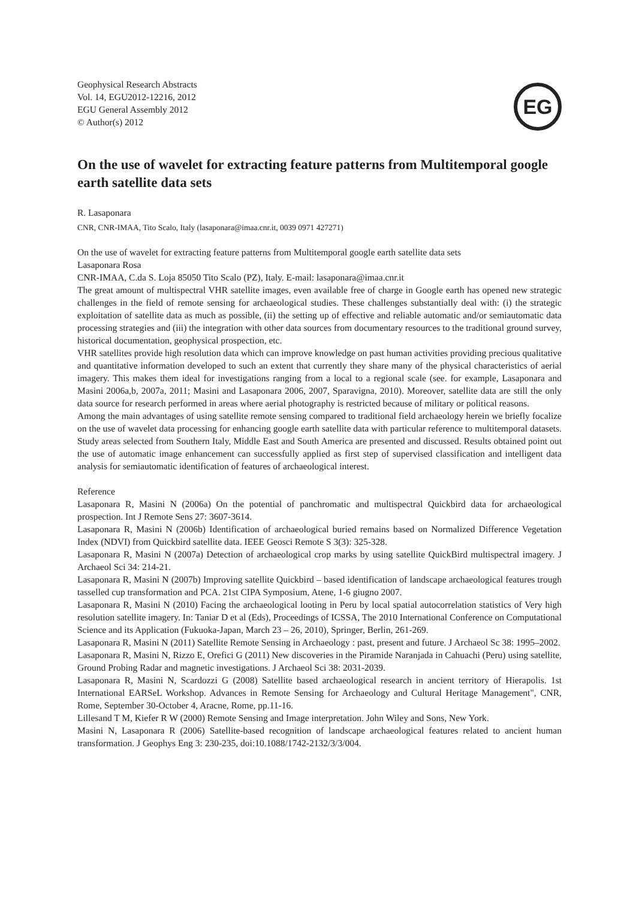Geophysical Research Abstracts
Vol. 14, EGU2012-12216, 2012
EGU General Assembly 2012
© Author(s) 2012
EG
On the use of wavelet for extracting feature patterns from Multitemporal google earth satellite data sets
R. Lasaponara
CNR, CNR-IMAA, Tito Scalo, Italy (lasaponara@imaa.cnr.it, 0039 0971 427271)
On the use of wavelet for extracting feature patterns from Multitemporal google earth satellite data sets
Lasaponara Rosa
CNR-IMAA, C.da S. Loja 85050 Tito Scalo (PZ), Italy. E-mail: lasaponara@imaa.cnr.it
The great amount of multispectral VHR satellite images, even available free of charge in Google earth has opened new strategic challenges in the field of remote sensing for archaeological studies. These challenges substantially deal with: (i) the strategic exploitation of satellite data as much as possible, (ii) the setting up of effective and reliable automatic and/or semiautomatic data processing strategies and (iii) the integration with other data sources from documentary resources to the traditional ground survey, historical documentation, geophysical prospection, etc.
VHR satellites provide high resolution data which can improve knowledge on past human activities providing precious qualitative and quantitative information developed to such an extent that currently they share many of the physical characteristics of aerial imagery. This makes them ideal for investigations ranging from a local to a regional scale (see. for example, Lasaponara and Masini 2006a,b, 2007a, 2011; Masini and Lasaponara 2006, 2007, Sparavigna, 2010). Moreover, satellite data are still the only data source for research performed in areas where aerial photography is restricted because of military or political reasons.
Among the main advantages of using satellite remote sensing compared to traditional field archaeology herein we briefly focalize on the use of wavelet data processing for enhancing google earth satellite data with particular reference to multitemporal datasets. Study areas selected from Southern Italy, Middle East and South America are presented and discussed. Results obtained point out the use of automatic image enhancement can successfully applied as first step of supervised classification and intelligent data analysis for semiautomatic identification of features of archaeological interest.
Reference
Lasaponara R, Masini N (2006a) On the potential of panchromatic and multispectral Quickbird data for archaeological prospection. Int J Remote Sens 27: 3607-3614.
Lasaponara R, Masini N (2006b) Identification of archaeological buried remains based on Normalized Difference Vegetation Index (NDVI) from Quickbird satellite data. IEEE Geosci Remote S 3(3): 325-328.
Lasaponara R, Masini N (2007a) Detection of archaeological crop marks by using satellite QuickBird multispectral imagery. J Archaeol Sci 34: 214-21.
Lasaponara R, Masini N (2007b) Improving satellite Quickbird – based identification of landscape archaeological features trough tasselled cup transformation and PCA. 21st CIPA Symposium, Atene, 1-6 giugno 2007.
Lasaponara R, Masini N (2010) Facing the archaeological looting in Peru by local spatial autocorrelation statistics of Very high resolution satellite imagery. In: Taniar D et al (Eds), Proceedings of ICSSA, The 2010 International Conference on Computational Science and its Application (Fukuoka-Japan, March 23 – 26, 2010), Springer, Berlin, 261-269.
Lasaponara R, Masini N (2011) Satellite Remote Sensing in Archaeology : past, present and future. J Archaeol Sc 38: 1995–2002.
Lasaponara R, Masini N, Rizzo E, Orefici G (2011) New discoveries in the Piramide Naranjada in Cahuachi (Peru) using satellite, Ground Probing Radar and magnetic investigations. J Archaeol Sci 38: 2031-2039.
Lasaponara R, Masini N, Scardozzi G (2008) Satellite based archaeological research in ancient territory of Hierapolis. 1st International EARSeL Workshop. Advances in Remote Sensing for Archaeology and Cultural Heritage Management", CNR, Rome, September 30-October 4, Aracne, Rome, pp.11-16.
Lillesand T M, Kiefer R W (2000) Remote Sensing and Image interpretation. John Wiley and Sons, New York.
Masini N, Lasaponara R (2006) Satellite-based recognition of landscape archaeological features related to ancient human transformation. J Geophys Eng 3: 230-235, doi:10.1088/1742-2132/3/3/004.